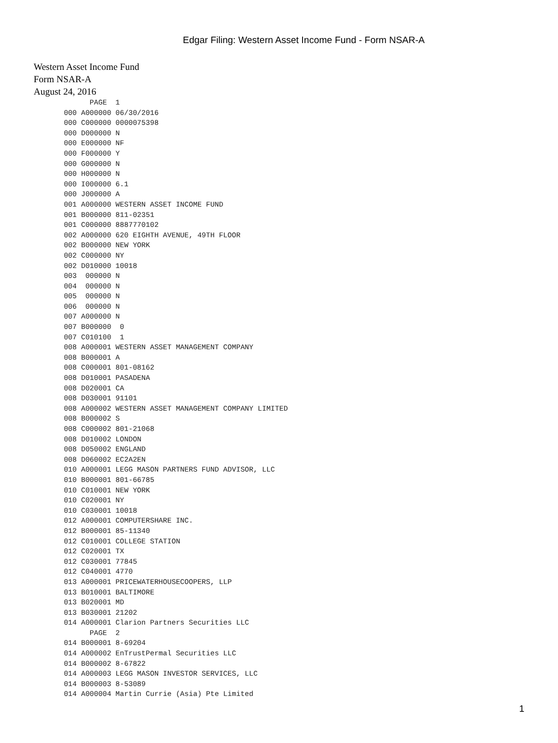Edgar Filing: Western Asset Income Fund - Form NSAR-A
Western Asset Income Fund
Form NSAR-A
August 24, 2016
             PAGE  1
       000 A000000 06/30/2016
       000 C000000 0000075398
       000 D000000 N
       000 E000000 NF
       000 F000000 Y
       000 G000000 N
       000 H000000 N
       000 I000000 6.1
       000 J000000 A
       001 A000000 WESTERN ASSET INCOME FUND
       001 B000000 811-02351
       001 C000000 8887770102
       002 A000000 620 EIGHTH AVENUE, 49TH FLOOR
       002 B000000 NEW YORK
       002 C000000 NY
       002 D010000 10018
       003  000000 N
       004  000000 N
       005  000000 N
       006  000000 N
       007 A000000 N
       007 B000000  0
       007 C010100  1
       008 A000001 WESTERN ASSET MANAGEMENT COMPANY
       008 B000001 A
       008 C000001 801-08162
       008 D010001 PASADENA
       008 D020001 CA
       008 D030001 91101
       008 A000002 WESTERN ASSET MANAGEMENT COMPANY LIMITED
       008 B000002 S
       008 C000002 801-21068
       008 D010002 LONDON
       008 D050002 ENGLAND
       008 D060002 EC2A2EN
       010 A000001 LEGG MASON PARTNERS FUND ADVISOR, LLC
       010 B000001 801-66785
       010 C010001 NEW YORK
       010 C020001 NY
       010 C030001 10018
       012 A000001 COMPUTERSHARE INC.
       012 B000001 85-11340
       012 C010001 COLLEGE STATION
       012 C020001 TX
       012 C030001 77845
       012 C040001 4770
       013 A000001 PRICEWATERHOUSECOOPERS, LLP
       013 B010001 BALTIMORE
       013 B020001 MD
       013 B030001 21202
       014 A000001 Clarion Partners Securities LLC
             PAGE  2
       014 B000001 8-69204
       014 A000002 EnTrustPermal Securities LLC
       014 B000002 8-67822
       014 A000003 LEGG MASON INVESTOR SERVICES, LLC
       014 B000003 8-53089
       014 A000004 Martin Currie (Asia) Pte Limited
1